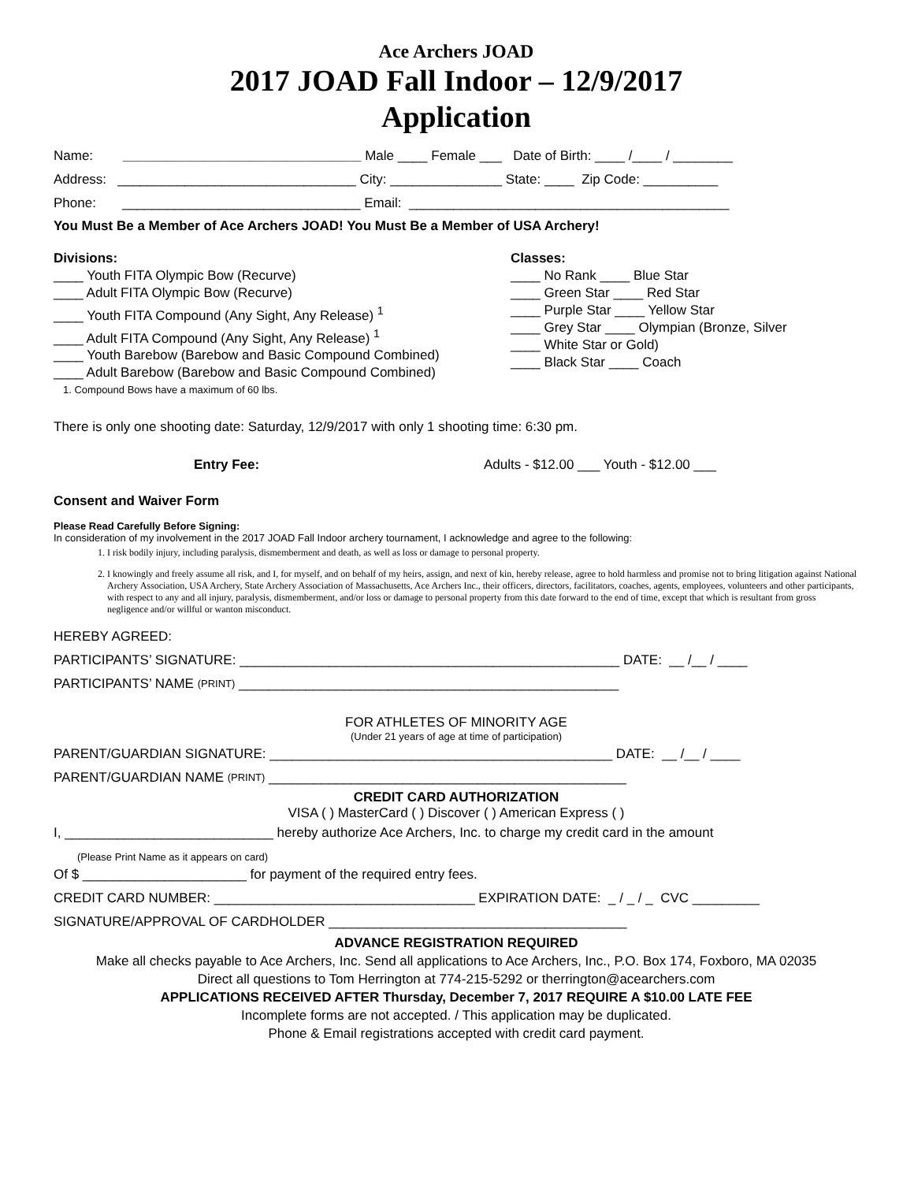Ace Archers JOAD
2017 JOAD Fall Indoor – 12/9/2017
Application
Name: ________________________________ Male ____ Female ___ Date of Birth: ____ /____ / ________
Address: ________________________________ City: _______________ State: ____ Zip Code: __________
Phone: ________________________________ Email: ___________________________________________
You Must Be a Member of Ace Archers JOAD! You Must Be a Member of USA Archery!
Divisions:
____ Youth FITA Olympic Bow (Recurve)
____ Adult FITA Olympic Bow (Recurve)
____ Youth FITA Compound (Any Sight, Any Release) <sup>1</sup>
____ Adult FITA Compound (Any Sight, Any Release) <sup>1</sup>
____ Youth Barebow (Barebow and Basic Compound Combined)
____ Adult Barebow (Barebow and Basic Compound Combined)
1. Compound Bows have a maximum of 60 lbs.
Classes:
____ No Rank ____ Blue Star
____ Green Star ____ Red Star
____ Purple Star ____ Yellow Star
____ Grey Star ____ Olympian (Bronze, Silver
____ White Star or Gold)
____ Black Star ____ Coach
There is only one shooting date: Saturday, 12/9/2017 with only 1 shooting time: 6:30 pm.
Entry Fee: Adults - $12.00 ___ Youth - $12.00 ___
Consent and Waiver Form
Please Read Carefully Before Signing:
In consideration of my involvement in the 2017 JOAD Fall Indoor archery tournament, I acknowledge and agree to the following:
1. I risk bodily injury, including paralysis, dismemberment and death, as well as loss or damage to personal property.
2. I knowingly and freely assume all risk, and I, for myself, and on behalf of my heirs, assign, and next of kin, hereby release, agree to hold harmless and promise not to bring litigation against National Archery Association, USA Archery, State Archery Association of Massachusetts, Ace Archers Inc., their officers, directors, facilitators, coaches, agents, employees, volunteers and other participants, with respect to any and all injury, paralysis, dismemberment, and/or loss or damage to personal property from this date forward to the end of time, except that which is resultant from gross negligence and/or willful or wanton misconduct.
HEREBY AGREED:
PARTICIPANTS’ SIGNATURE: ___________________________________________________ DATE: __ /__ / ____
PARTICIPANTS’ NAME (PRINT) ___________________________________________________
FOR ATHLETES OF MINORITY AGE
(Under 21 years of age at time of participation)
PARENT/GUARDIAN SIGNATURE: ______________________________________________ DATE: __ /__ / ____
PARENT/GUARDIAN NAME (PRINT) ________________________________________________
CREDIT CARD AUTHORIZATION
VISA ( ) MasterCard ( ) Discover ( ) American Express ( )
I, ____________________________ hereby authorize Ace Archers, Inc. to charge my credit card in the amount
(Please Print Name as it appears on card)
Of $ ______________________ for payment of the required entry fees.
CREDIT CARD NUMBER: ___________________________________ EXPIRATION DATE: _ / _ / _ CVC _________
SIGNATURE/APPROVAL OF CARDHOLDER ________________________________________
ADVANCE REGISTRATION REQUIRED
Make all checks payable to Ace Archers, Inc. Send all applications to Ace Archers, Inc., P.O. Box 174, Foxboro, MA 02035
Direct all questions to Tom Herrington at 774-215-5292 or therrington@acearchers.com
APPLICATIONS RECEIVED AFTER Thursday, December 7, 2017 REQUIRE A $10.00 LATE FEE
Incomplete forms are not accepted. / This application may be duplicated.
Phone & Email registrations accepted with credit card payment.